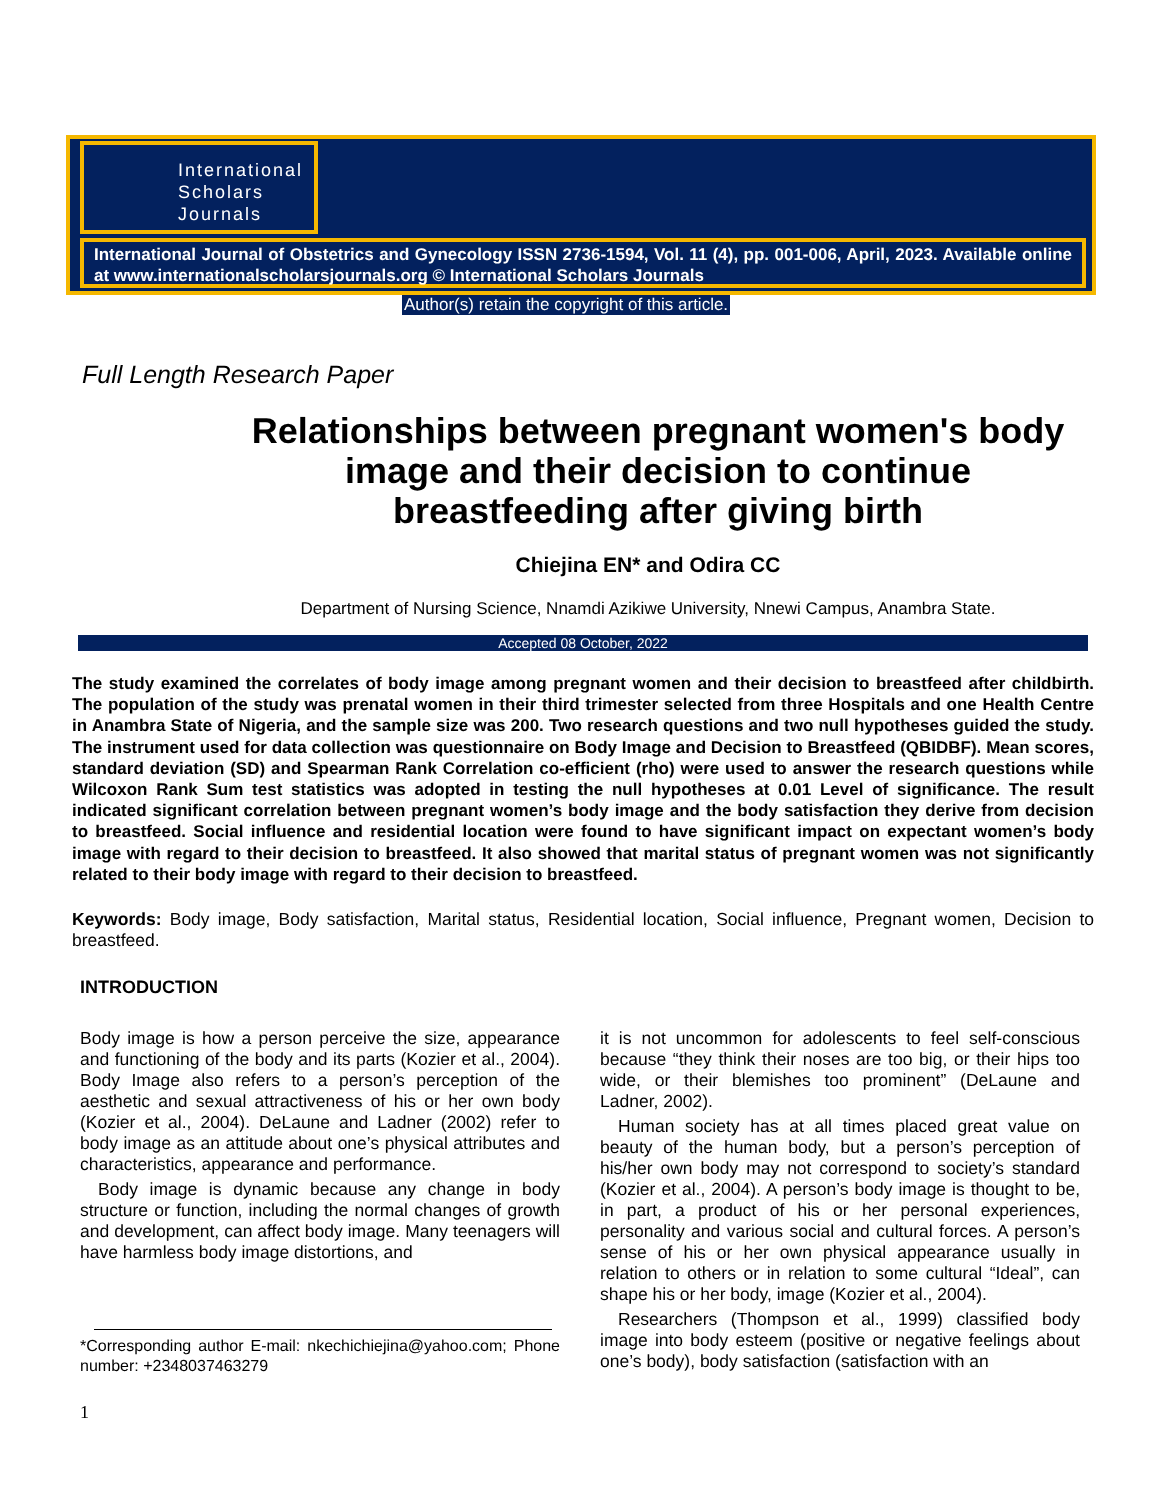International
Scholars
Journals
International Journal of Obstetrics and Gynecology ISSN 2736-1594, Vol. 11 (4), pp. 001-006, April, 2023. Available online at www.internationalscholarsjournals.org © International Scholars Journals
Author(s) retain the copyright of this article.
Full Length Research Paper
Relationships between pregnant women's body image and their decision to continue breastfeeding after giving birth
Chiejina EN* and Odira CC
Department of Nursing Science, Nnamdi Azikiwe University, Nnewi Campus, Anambra State.
Accepted 08 October, 2022
The study examined the correlates of body image among pregnant women and their decision to breastfeed after childbirth. The population of the study was prenatal women in their third trimester selected from three Hospitals and one Health Centre in Anambra State of Nigeria, and the sample size was 200. Two research questions and two null hypotheses guided the study. The instrument used for data collection was questionnaire on Body Image and Decision to Breastfeed (QBIDBF). Mean scores, standard deviation (SD) and Spearman Rank Correlation co-efficient (rho) were used to answer the research questions while Wilcoxon Rank Sum test statistics was adopted in testing the null hypotheses at 0.01 Level of significance. The result indicated significant correlation between pregnant women’s body image and the body satisfaction they derive from decision to breastfeed. Social influence and residential location were found to have significant impact on expectant women’s body image with regard to their decision to breastfeed. It also showed that marital status of pregnant women was not significantly related to their body image with regard to their decision to breastfeed.
Keywords: Body image, Body satisfaction, Marital status, Residential location, Social influence, Pregnant women, Decision to breastfeed.
INTRODUCTION
Body image is how a person perceive the size, appearance and functioning of the body and its parts (Kozier et al., 2004). Body Image also refers to a person’s perception of the aesthetic and sexual attractiveness of his or her own body (Kozier et al., 2004). DeLaune and Ladner (2002) refer to body image as an attitude about one’s physical attributes and characteristics, appearance and performance.
Body image is dynamic because any change in body structure or function, including the normal changes of growth and development, can affect body image. Many teenagers will have harmless body image distortions, and
*Corresponding author E-mail: nkechichiejina@yahoo.com; Phone number: +2348037463279
1
it is not uncommon for adolescents to feel self-conscious because “they think their noses are too big, or their hips too wide, or their blemishes too prominent” (DeLaune and Ladner, 2002).
Human society has at all times placed great value on beauty of the human body, but a person’s perception of his/her own body may not correspond to society’s standard (Kozier et al., 2004). A person’s body image is thought to be, in part, a product of his or her personal experiences, personality and various social and cultural forces. A person’s sense of his or her own physical appearance usually in relation to others or in relation to some cultural “Ideal”, can shape his or her body, image (Kozier et al., 2004).
Researchers (Thompson et al., 1999) classified body image into body esteem (positive or negative feelings about one’s body), body satisfaction (satisfaction with an